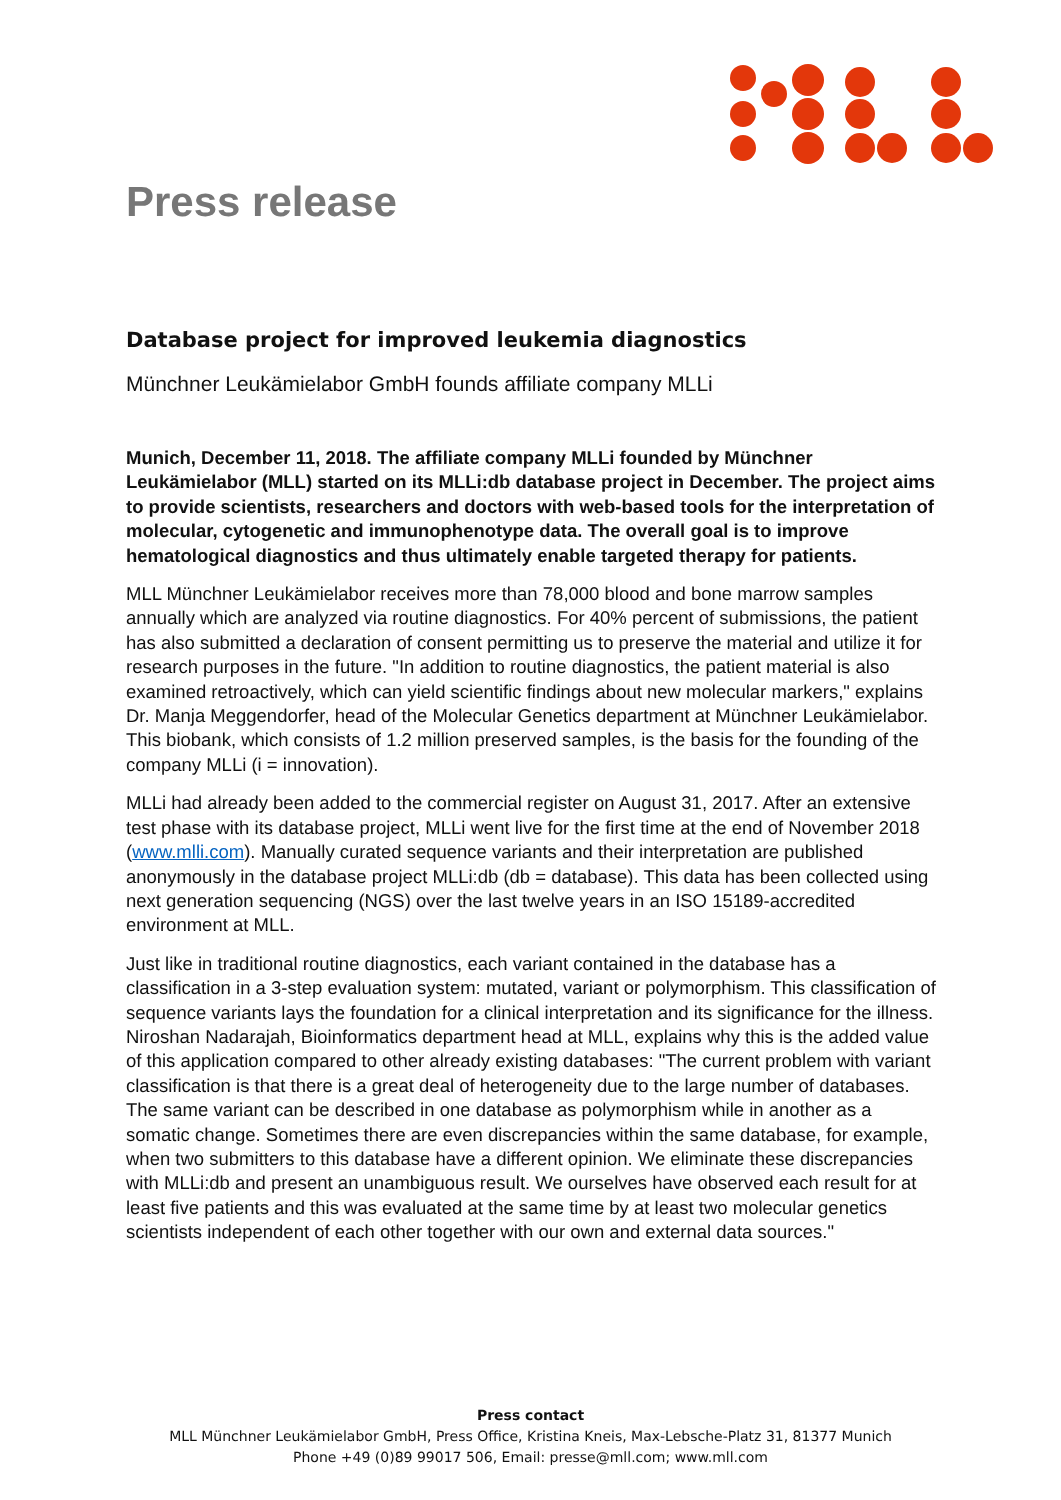Press release
Database project for improved leukemia diagnostics
Münchner Leukämielabor GmbH founds affiliate company MLLi
Munich, December 11, 2018. The affiliate company MLLi founded by Münchner Leukämielabor (MLL) started on its MLLi:db database project in December. The project aims to provide scientists, researchers and doctors with web-based tools for the interpretation of molecular, cytogenetic and immunophenotype data. The overall goal is to improve hematological diagnostics and thus ultimately enable targeted therapy for patients.
MLL Münchner Leukämielabor receives more than 78,000 blood and bone marrow samples annually which are analyzed via routine diagnostics. For 40% percent of submissions, the patient has also submitted a declaration of consent permitting us to preserve the material and utilize it for research purposes in the future. "In addition to routine diagnostics, the patient material is also examined retroactively, which can yield scientific findings about new molecular markers," explains Dr. Manja Meggendorfer, head of the Molecular Genetics department at Münchner Leukämielabor. This biobank, which consists of 1.2 million preserved samples, is the basis for the founding of the company MLLi (i = innovation).
MLLi had already been added to the commercial register on August 31, 2017. After an extensive test phase with its database project, MLLi went live for the first time at the end of November 2018 (www.mlli.com). Manually curated sequence variants and their interpretation are published anonymously in the database project MLLi:db (db = database). This data has been collected using next generation sequencing (NGS) over the last twelve years in an ISO 15189-accredited environment at MLL.
Just like in traditional routine diagnostics, each variant contained in the database has a classification in a 3-step evaluation system: mutated, variant or polymorphism. This classification of sequence variants lays the foundation for a clinical interpretation and its significance for the illness. Niroshan Nadarajah, Bioinformatics department head at MLL, explains why this is the added value of this application compared to other already existing databases: "The current problem with variant classification is that there is a great deal of heterogeneity due to the large number of databases. The same variant can be described in one database as polymorphism while in another as a somatic change. Sometimes there are even discrepancies within the same database, for example, when two submitters to this database have a different opinion. We eliminate these discrepancies with MLLi:db and present an unambiguous result. We ourselves have observed each result for at least five patients and this was evaluated at the same time by at least two molecular genetics scientists independent of each other together with our own and external data sources."
Press contact
MLL Münchner Leukämielabor GmbH, Press Office, Kristina Kneis, Max-Lebsche-Platz 31, 81377 Munich
Phone +49 (0)89 99017 506, Email: presse@mll.com; www.mll.com